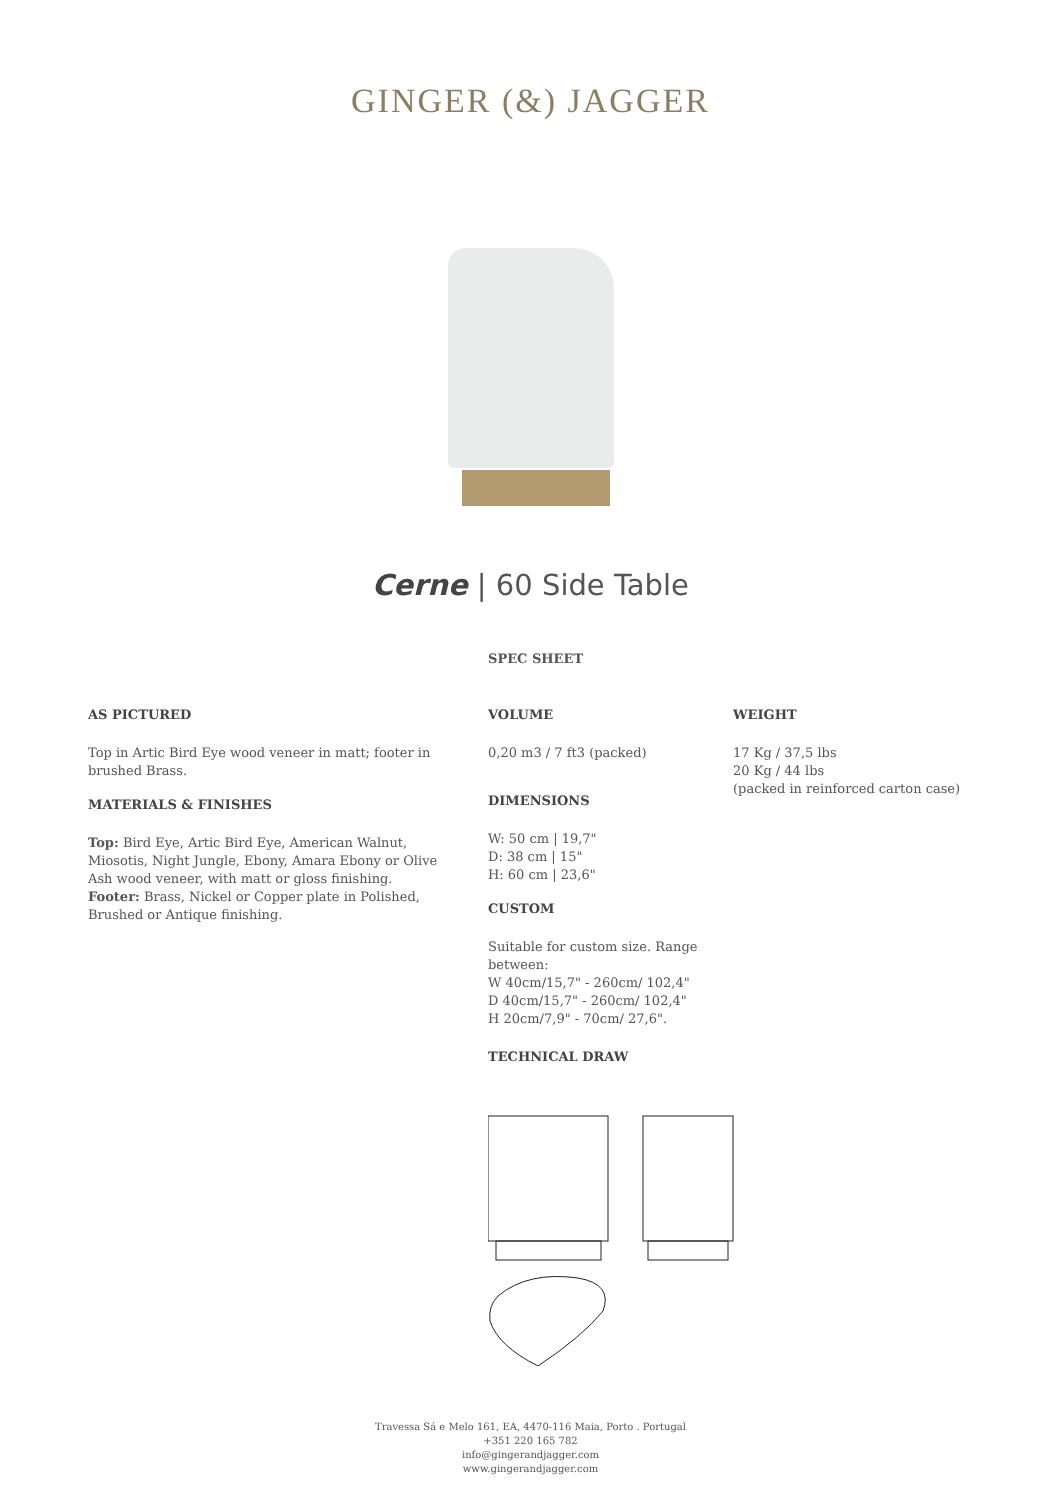GINGER (&) JAGGER
Cerne | 60 Side Table
SPEC SHEET
AS PICTURED
Top in Artic Bird Eye wood veneer in matt; footer in brushed Brass.
MATERIALS & FINISHES
Top: Bird Eye, Artic Bird Eye, American Walnut, Miosotis, Night Jungle, Ebony, Amara Ebony or Olive Ash wood veneer, with matt or gloss finishing.
Footer: Brass, Nickel or Copper plate in Polished, Brushed or Antique finishing.
VOLUME
0,20 m3 / 7 ft3 (packed)
DIMENSIONS
W: 50 cm | 19,7"
D: 38 cm | 15"
H: 60 cm | 23,6"
CUSTOM
Suitable for custom size. Range between:
W 40cm/15,7" - 260cm/ 102,4"
D 40cm/15,7" - 260cm/ 102,4"
H 20cm/7,9" - 70cm/ 27,6".
TECHNICAL DRAW
WEIGHT
17 Kg / 37,5 lbs
20 Kg / 44 lbs
(packed in reinforced carton case)
Travessa Sá e Melo 161, EA, 4470-116 Maia, Porto . Portugal
+351 220 165 782
info@gingerandjagger.com
www.gingerandjagger.com